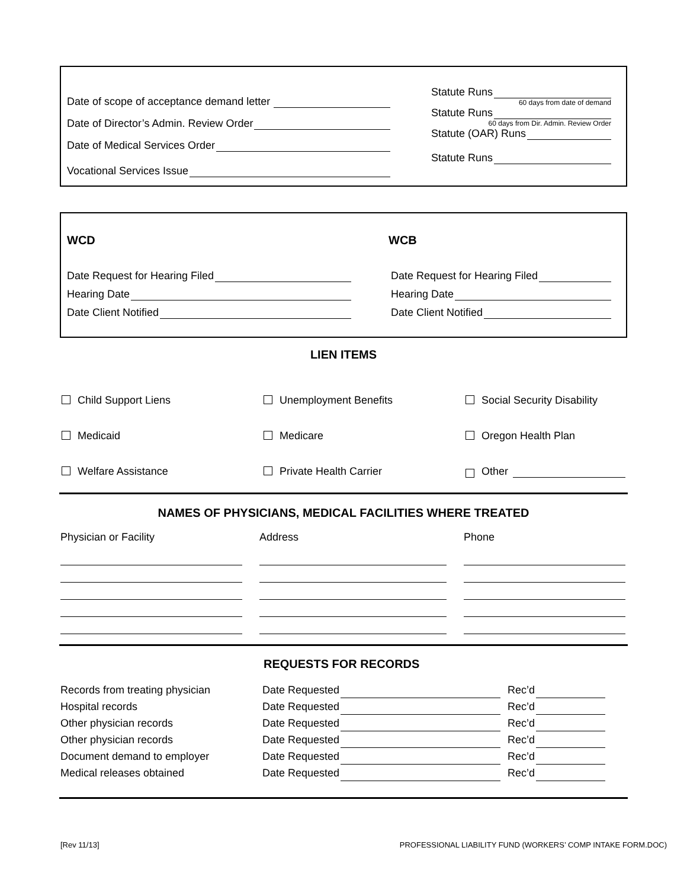Date of scope of acceptance demand letter
Date of Director’s Admin. Review Order
Date of Medical Services Order
Vocational Services Issue
Statute Runs
60 days from date of demand
Statute Runs
60 days from Dir. Admin. Review Order
Statute (OAR) Runs
Statute Runs
WCD
Date Request for Hearing Filed
Hearing Date
Date Client Notified
WCB
Date Request for Hearing Filed
Hearing Date
Date Client Notified
LIEN ITEMS
Child Support Liens
Unemployment Benefits
Social Security Disability
Medicaid
Medicare
Oregon Health Plan
Welfare Assistance
Private Health Carrier
Other
NAMES OF PHYSICIANS, MEDICAL FACILITIES WHERE TREATED
Physician or Facility
Address
Phone
REQUESTS FOR RECORDS
Records from treating physician Date Requested Rec’d
Hospital records Date Requested Rec’d
Other physician records Date Requested Rec’d
Other physician records Date Requested Rec’d
Document demand to employer Date Requested Rec’d
Medical releases obtained Date Requested Rec’d
[Rev 11/13] PROFESSIONAL LIABILITY FUND (WORKERS’ COMP INTAKE FORM.DOC)